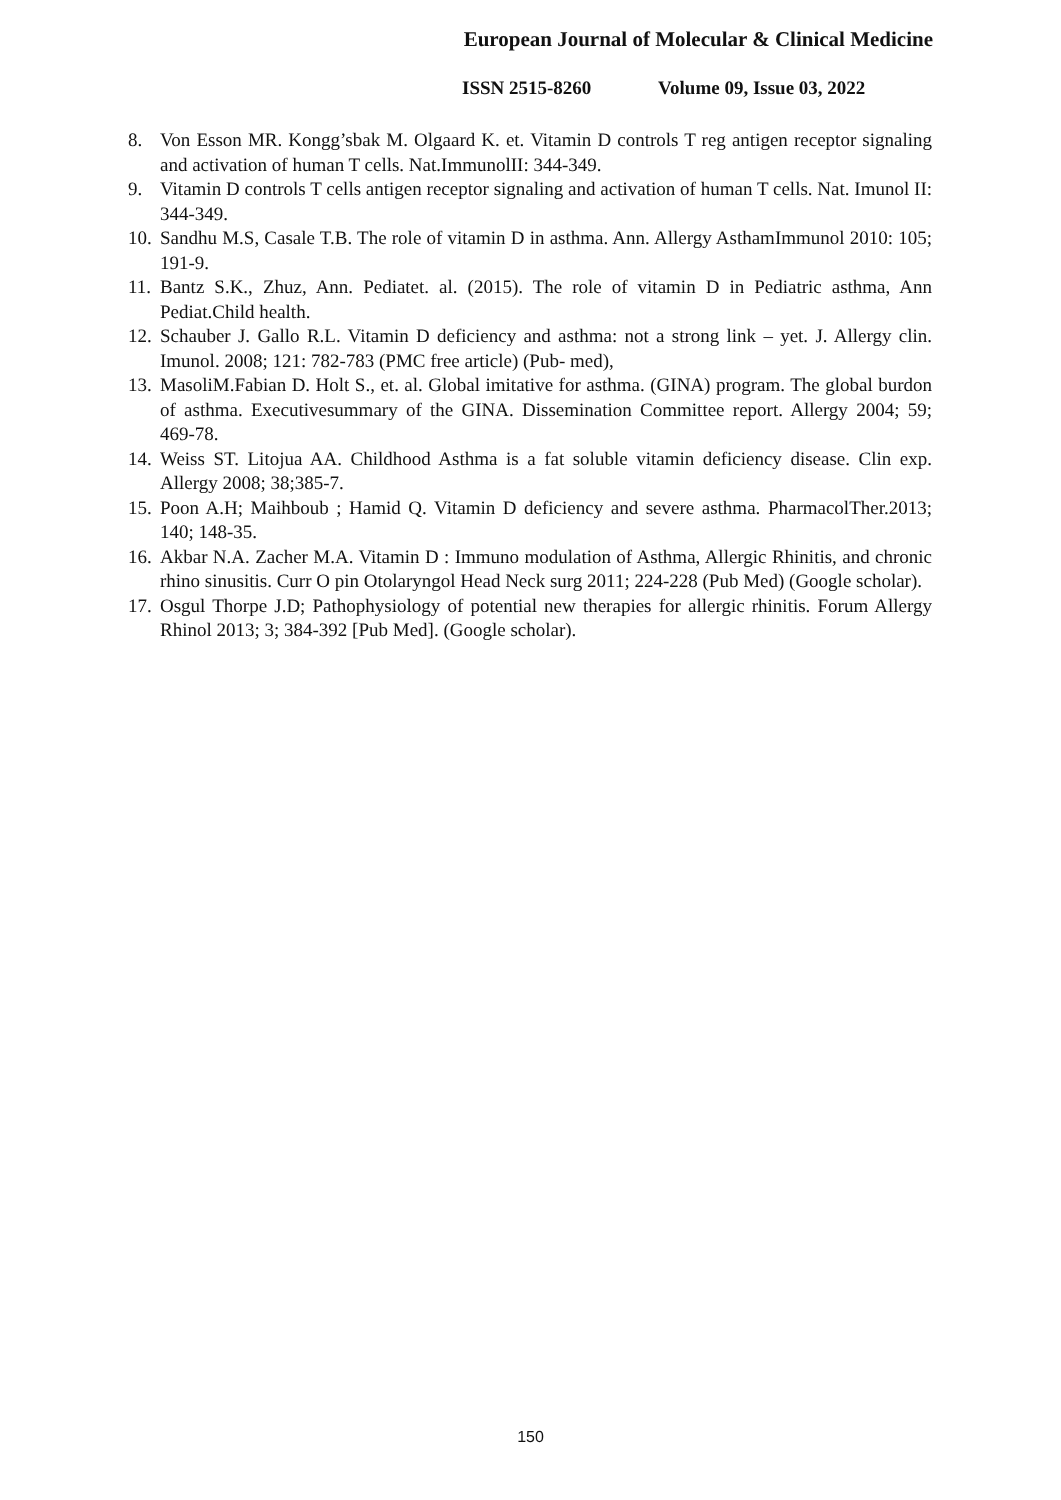European Journal of Molecular & Clinical Medicine
ISSN 2515-8260 Volume 09, Issue 03, 2022
8. Von Esson MR. Kongg’sbak M. Olgaard K. et. Vitamin D controls T reg antigen receptor signaling and activation of human T cells. Nat.ImmunolII: 344-349.
9. Vitamin D controls T cells antigen receptor signaling and activation of human T cells. Nat. Imunol II: 344-349.
10. Sandhu M.S, Casale T.B. The role of vitamin D in asthma. Ann. Allergy AsthamImmunol 2010: 105; 191-9.
11. Bantz S.K., Zhuz, Ann. Pediatet. al. (2015). The role of vitamin D in Pediatric asthma, Ann Pediat.Child health.
12. Schauber J. Gallo R.L. Vitamin D deficiency and asthma: not a strong link – yet. J. Allergy clin. Imunol. 2008; 121: 782-783 (PMC free article) (Pub- med),
13. MasoliM.Fabian D. Holt S., et. al. Global imitative for asthma. (GINA) program. The global burdon of asthma. Executivesummary of the GINA. Dissemination Committee report. Allergy 2004; 59; 469-78.
14. Weiss ST. Litojua AA. Childhood Asthma is a fat soluble vitamin deficiency disease. Clin exp. Allergy 2008; 38;385-7.
15. Poon A.H; Maihboub ; Hamid Q. Vitamin D deficiency and severe asthma. PharmacolTher.2013; 140; 148-35.
16. Akbar N.A. Zacher M.A. Vitamin D : Immuno modulation of Asthma, Allergic Rhinitis, and chronic rhino sinusitis. Curr O pin Otolaryngol Head Neck surg 2011; 224-228 (Pub Med) (Google scholar).
17. Osgul Thorpe J.D; Pathophysiology of potential new therapies for allergic rhinitis. Forum Allergy Rhinol 2013; 3; 384-392 [Pub Med]. (Google scholar).
150